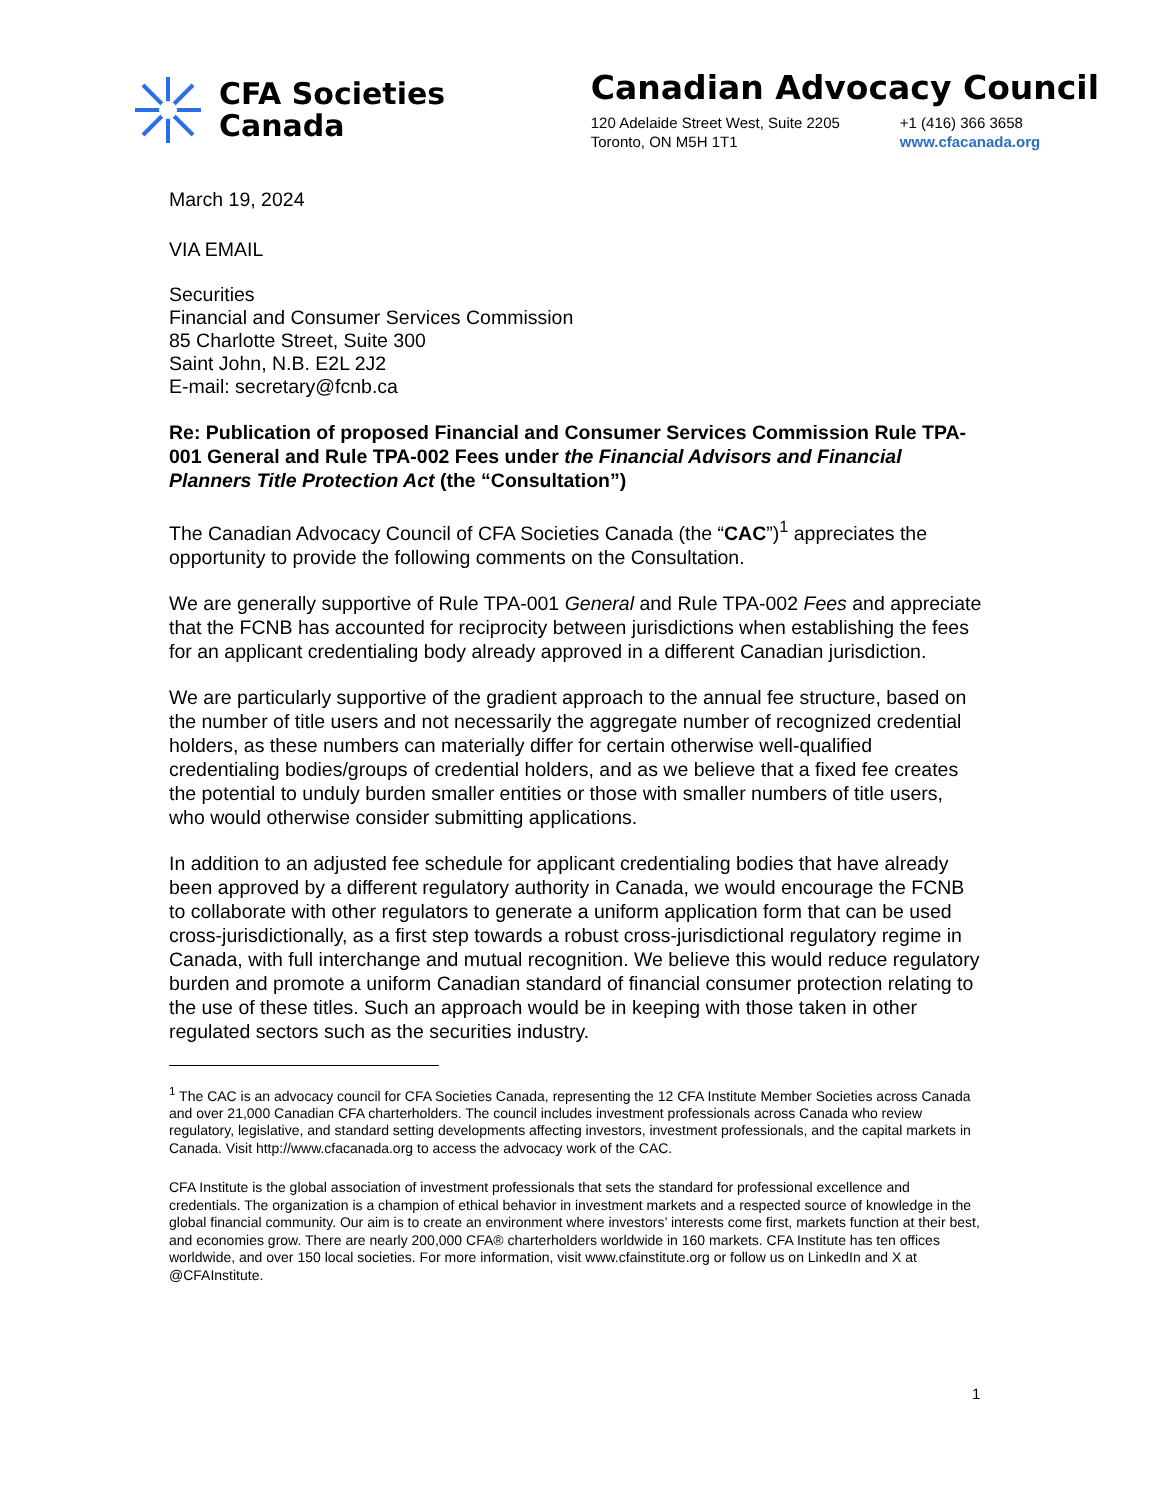CFA Societies
Canada
Canadian Advocacy Council
120 Adelaide Street West, Suite 2205
Toronto, ON M5H 1T1
+1 (416) 366 3658
www.cfacanada.org
March 19, 2024
VIA EMAIL
Securities
Financial and Consumer Services Commission
85 Charlotte Street, Suite 300
Saint John, N.B. E2L 2J2
E-mail: secretary@fcnb.ca
Re: Publication of proposed Financial and Consumer Services Commission Rule TPA-001 General and Rule TPA-002 Fees under the Financial Advisors and Financial Planners Title Protection Act (the “Consultation”)
The Canadian Advocacy Council of CFA Societies Canada (the “CAC”)<sup>1</sup> appreciates the opportunity to provide the following comments on the Consultation.
We are generally supportive of Rule TPA-001 General and Rule TPA-002 Fees and appreciate that the FCNB has accounted for reciprocity between jurisdictions when establishing the fees for an applicant credentialing body already approved in a different Canadian jurisdiction.
We are particularly supportive of the gradient approach to the annual fee structure, based on the number of title users and not necessarily the aggregate number of recognized credential holders, as these numbers can materially differ for certain otherwise well-qualified credentialing bodies/groups of credential holders, and as we believe that a fixed fee creates the potential to unduly burden smaller entities or those with smaller numbers of title users, who would otherwise consider submitting applications.
In addition to an adjusted fee schedule for applicant credentialing bodies that have already been approved by a different regulatory authority in Canada, we would encourage the FCNB to collaborate with other regulators to generate a uniform application form that can be used cross-jurisdictionally, as a first step towards a robust cross-jurisdictional regulatory regime in Canada, with full interchange and mutual recognition. We believe this would reduce regulatory burden and promote a uniform Canadian standard of financial consumer protection relating to the use of these titles. Such an approach would be in keeping with those taken in other regulated sectors such as the securities industry.
<sup>1</sup> The CAC is an advocacy council for CFA Societies Canada, representing the 12 CFA Institute Member Societies across Canada and over 21,000 Canadian CFA charterholders. The council includes investment professionals across Canada who review regulatory, legislative, and standard setting developments affecting investors, investment professionals, and the capital markets in Canada. Visit http://www.cfacanada.org to access the advocacy work of the CAC.
CFA Institute is the global association of investment professionals that sets the standard for professional excellence and credentials. The organization is a champion of ethical behavior in investment markets and a respected source of knowledge in the global financial community. Our aim is to create an environment where investors’ interests come first, markets function at their best, and economies grow. There are nearly 200,000 CFA® charterholders worldwide in 160 markets. CFA Institute has ten offices worldwide, and over 150 local societies. For more information, visit www.cfainstitute.org or follow us on LinkedIn and X at @CFAInstitute.
1